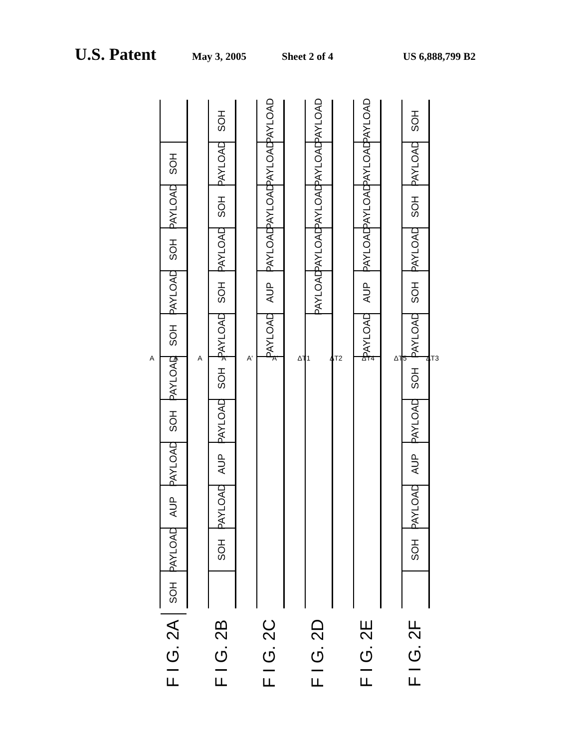U.S. Patent
May 3, 2005 Sheet 2 of 4 US 6,888,799 B2
SOH
PAYLOAD
SOH
PAYLOAD
SOH
PAYLOAD
SOH
PAYLOAD
AUP
PAYLOAD
SOH
SOH
PAYLOAD
SOH
PAYLOAD
SOH
PAYLOAD
SOH
PAYLOAD
AUP
PAYLOAD
SOH
PAYLOAD
PAYLOAD
PAYLOAD
PAYLOAD
AUP
PAYLOAD
PAYLOAD
PAYLOAD
PAYLOAD
PAYLOAD
PAYLOAD
PAYLOAD
PAYLOAD
PAYLOAD
PAYLOAD
AUP
PAYLOAD
SOH
PAYLOAD
SOH
PAYLOAD
SOH
PAYLOAD
SOH
PAYLOAD
AUP
PAYLOAD
SOH
A A A A' A' A' ΔT1 ΔT2 ΔT4 ΔT5 ΔT3
F I G. 2A
F I G. 2B
F I G. 2C
F I G. 2D
F I G. 2E
F I G. 2F